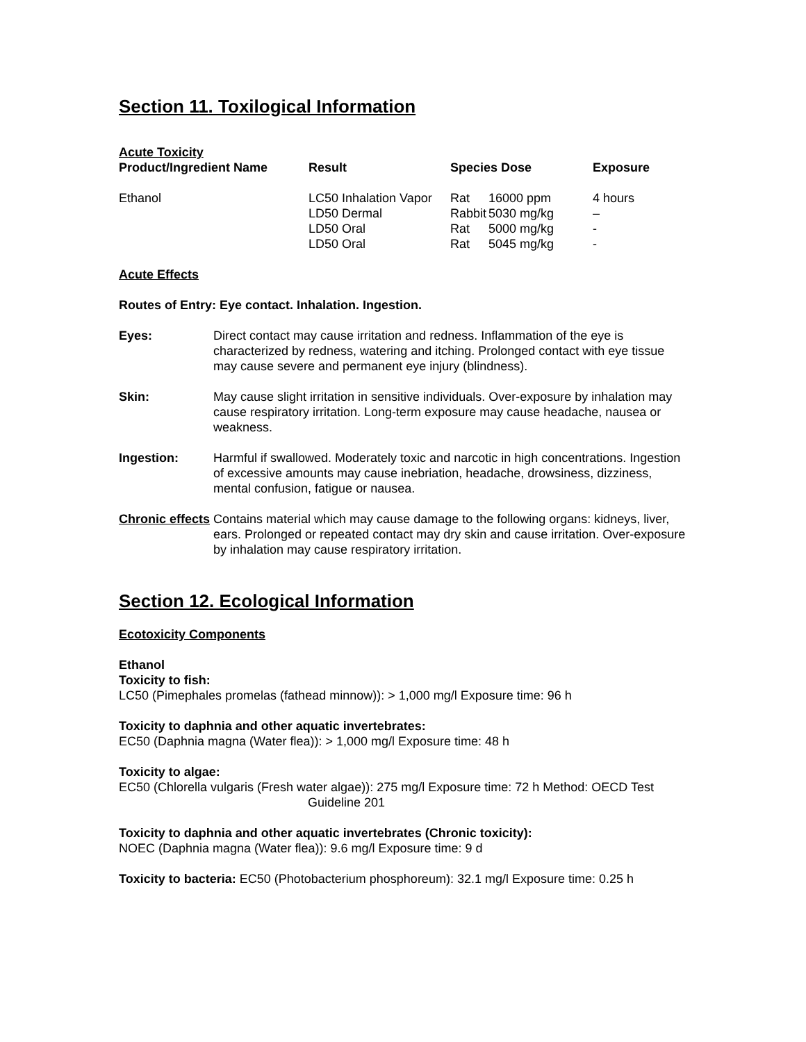Section 11. Toxilogical Information
Acute Toxicity
| Product/Ingredient Name | Result | Species Dose | | Exposure |
| --- | --- | --- | --- | --- |
| Ethanol | LC50 Inhalation Vapor | Rat | 16000 ppm | 4 hours |
| | LD50 Dermal | Rabbit | 5030 mg/kg | – |
| | LD50 Oral | Rat | 5000 mg/kg | - |
| | LD50 Oral | Rat | 5045 mg/kg | - |
Acute Effects
Routes of Entry: Eye contact. Inhalation. Ingestion.
Eyes: Direct contact may cause irritation and redness. Inflammation of the eye is characterized by redness, watering and itching. Prolonged contact with eye tissue may cause severe and permanent eye injury (blindness).
Skin: May cause slight irritation in sensitive individuals. Over-exposure by inhalation may cause respiratory irritation. Long-term exposure may cause headache, nausea or weakness.
Ingestion: Harmful if swallowed. Moderately toxic and narcotic in high concentrations. Ingestion of excessive amounts may cause inebriation, headache, drowsiness, dizziness, mental confusion, fatigue or nausea.
Chronic effects Contains material which may cause damage to the following organs: kidneys, liver, ears. Prolonged or repeated contact may dry skin and cause irritation. Over-exposure by inhalation may cause respiratory irritation.
Section 12. Ecological Information
Ecotoxicity Components
Ethanol
Toxicity to fish:
LC50 (Pimephales promelas (fathead minnow)): > 1,000 mg/l Exposure time: 96 h
Toxicity to daphnia and other aquatic invertebrates:
EC50 (Daphnia magna (Water flea)): > 1,000 mg/l Exposure time: 48 h
Toxicity to algae:
EC50 (Chlorella vulgaris (Fresh water algae)): 275 mg/l Exposure time: 72 h Method: OECD Test
Guideline 201
Toxicity to daphnia and other aquatic invertebrates (Chronic toxicity):
NOEC (Daphnia magna (Water flea)): 9.6 mg/l Exposure time: 9 d
Toxicity to bacteria: EC50 (Photobacterium phosphoreum): 32.1 mg/l Exposure time: 0.25 h